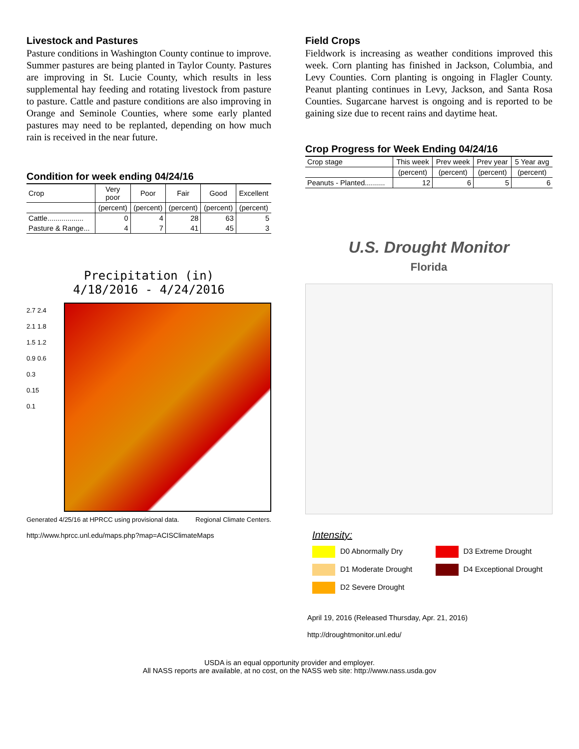Livestock and Pastures
Pasture conditions in Washington County continue to improve. Summer pastures are being planted in Taylor County. Pastures are improving in St. Lucie County, which results in less supplemental hay feeding and rotating livestock from pasture to pasture. Cattle and pasture conditions are also improving in Orange and Seminole Counties, where some early planted pastures may need to be replanted, depending on how much rain is received in the near future.
Condition for week ending 04/24/16
| Crop | Very poor | Poor | Fair | Good | Excellent |
| --- | --- | --- | --- | --- | --- |
| | (percent) | (percent) | (percent) | (percent) | (percent) |
| Cattle.................. | 0 | 4 | 28 | 63 | 5 |
| Pasture & Range... | 4 | 7 | 41 | 45 | 3 |
Precipitation (in)
4/18/2016 - 4/24/2016
2.7 2.4 2.1 1.8 1.5 1.2 0.9 0.6 0.3 0.15 0.1
Generated 4/25/16 at HPRCC using provisional data. Regional Climate Centers.
http://www.hprcc.unl.edu/maps.php?map=ACISClimateMaps
Field Crops
Fieldwork is increasing as weather conditions improved this week. Corn planting has finished in Jackson, Columbia, and Levy Counties. Corn planting is ongoing in Flagler County. Peanut planting continues in Levy, Jackson, and Santa Rosa Counties. Sugarcane harvest is ongoing and is reported to be gaining size due to recent rains and daytime heat.
Crop Progress for Week Ending 04/24/16
| Crop stage | This week | Prev week | Prev year | 5 Year avg |
| --- | --- | --- | --- | --- |
| | (percent) | (percent) | (percent) | (percent) |
| Peanuts - Planted.......... | 12 | 6 | 5 | 6 |
U.S. Drought Monitor
Florida
Intensity:
D0 Abnormally Dry
D3 Extreme Drought
D1 Moderate Drought
D4 Exceptional Drought
D2 Severe Drought
April 19, 2016 (Released Thursday, Apr. 21, 2016)
http://droughtmonitor.unl.edu/
USDA is an equal opportunity provider and employer.
All NASS reports are available, at no cost, on the NASS web site: http://www.nass.usda.gov